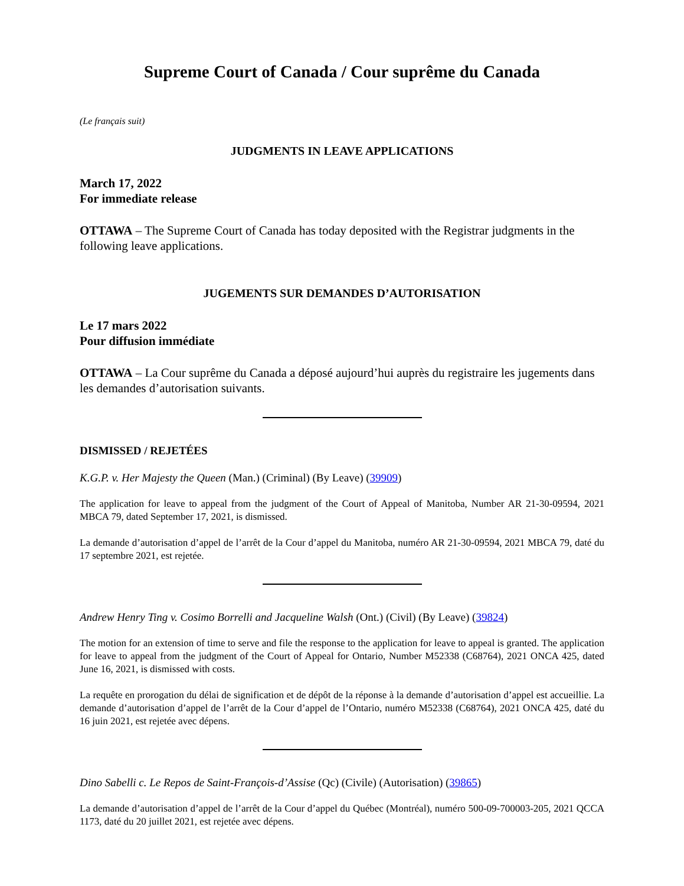Supreme Court of Canada / Cour suprême du Canada
(Le français suit)
JUDGMENTS IN LEAVE APPLICATIONS
March 17, 2022
For immediate release
OTTAWA – The Supreme Court of Canada has today deposited with the Registrar judgments in the following leave applications.
JUGEMENTS SUR DEMANDES D’AUTORISATION
Le 17 mars 2022
Pour diffusion immédiate
OTTAWA – La Cour suprême du Canada a déposé aujourd’hui auprès du registraire les jugements dans les demandes d’autorisation suivants.
DISMISSED / REJETÉES
K.G.P. v. Her Majesty the Queen (Man.) (Criminal) (By Leave) (39909)
The application for leave to appeal from the judgment of the Court of Appeal of Manitoba, Number AR 21-30-09594, 2021 MBCA 79, dated September 17, 2021, is dismissed.
La demande d’autorisation d’appel de l’arrêt de la Cour d’appel du Manitoba, numéro AR 21-30-09594, 2021 MBCA 79, daté du 17 septembre 2021, est rejetée.
Andrew Henry Ting v. Cosimo Borrelli and Jacqueline Walsh (Ont.) (Civil) (By Leave) (39824)
The motion for an extension of time to serve and file the response to the application for leave to appeal is granted. The application for leave to appeal from the judgment of the Court of Appeal for Ontario, Number M52338 (C68764), 2021 ONCA 425, dated June 16, 2021, is dismissed with costs.
La requête en prorogation du délai de signification et de dépôt de la réponse à la demande d’autorisation d’appel est accueillie. La demande d’autorisation d’appel de l’arrêt de la Cour d’appel de l’Ontario, numéro M52338 (C68764), 2021 ONCA 425, daté du 16 juin 2021, est rejetée avec dépens.
Dino Sabelli c. Le Repos de Saint-François-d’Assise (Qc) (Civile) (Autorisation) (39865)
La demande d’autorisation d’appel de l’arrêt de la Cour d’appel du Québec (Montréal), numéro 500-09-700003-205, 2021 QCCA 1173, daté du 20 juillet 2021, est rejetée avec dépens.